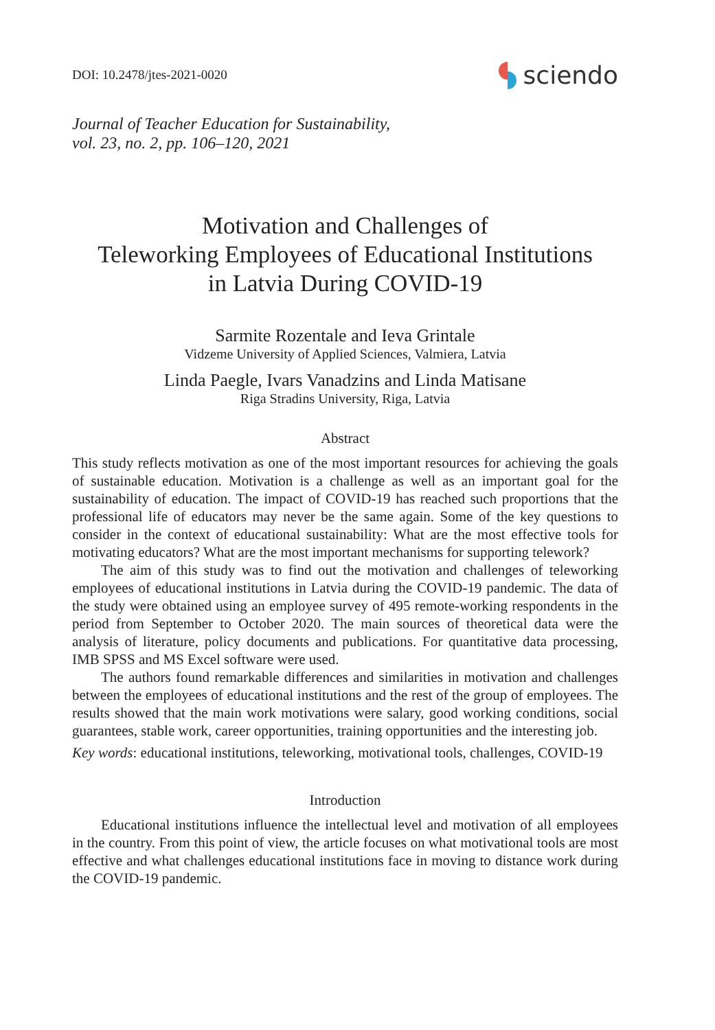DOI: 10.2478/jtes-2021-0020
sciendo
Journal of Teacher Education for Sustainability,
vol. 23, no. 2, pp. 106–120, 2021
Motivation and Challenges of
Teleworking Employees of Educational Institutions
in Latvia During COVID-19
Sarmite Rozentale and Ieva Grintale
Vidzeme University of Applied Sciences, Valmiera, Latvia
Linda Paegle, Ivars Vanadzins and Linda Matisane
Riga Stradins University, Riga, Latvia
Abstract
This study reflects motivation as one of the most important resources for achieving the goals of sustainable education. Motivation is a challenge as well as an important goal for the sustainability of education. The impact of COVID-19 has reached such proportions that the professional life of educators may never be the same again. Some of the key questions to consider in the context of educational sustainability: What are the most effective tools for motivating educators? What are the most important mechanisms for supporting telework?
The aim of this study was to find out the motivation and challenges of teleworking employees of educational institutions in Latvia during the COVID-19 pandemic. The data of the study were obtained using an employee survey of 495 remote-working respondents in the period from September to October 2020. The main sources of theoretical data were the analysis of literature, policy documents and publications. For quantitative data processing, IMB SPSS and MS Excel software were used.
The authors found remarkable differences and similarities in motivation and challenges between the employees of educational institutions and the rest of the group of employees. The results showed that the main work motivations were salary, good working conditions, social guarantees, stable work, career opportunities, training opportunities and the interesting job.
Key words: educational institutions, teleworking, motivational tools, challenges, COVID-19
Introduction
Educational institutions influence the intellectual level and motivation of all employees in the country. From this point of view, the article focuses on what motivational tools are most effective and what challenges educational institutions face in moving to distance work during the COVID-19 pandemic.